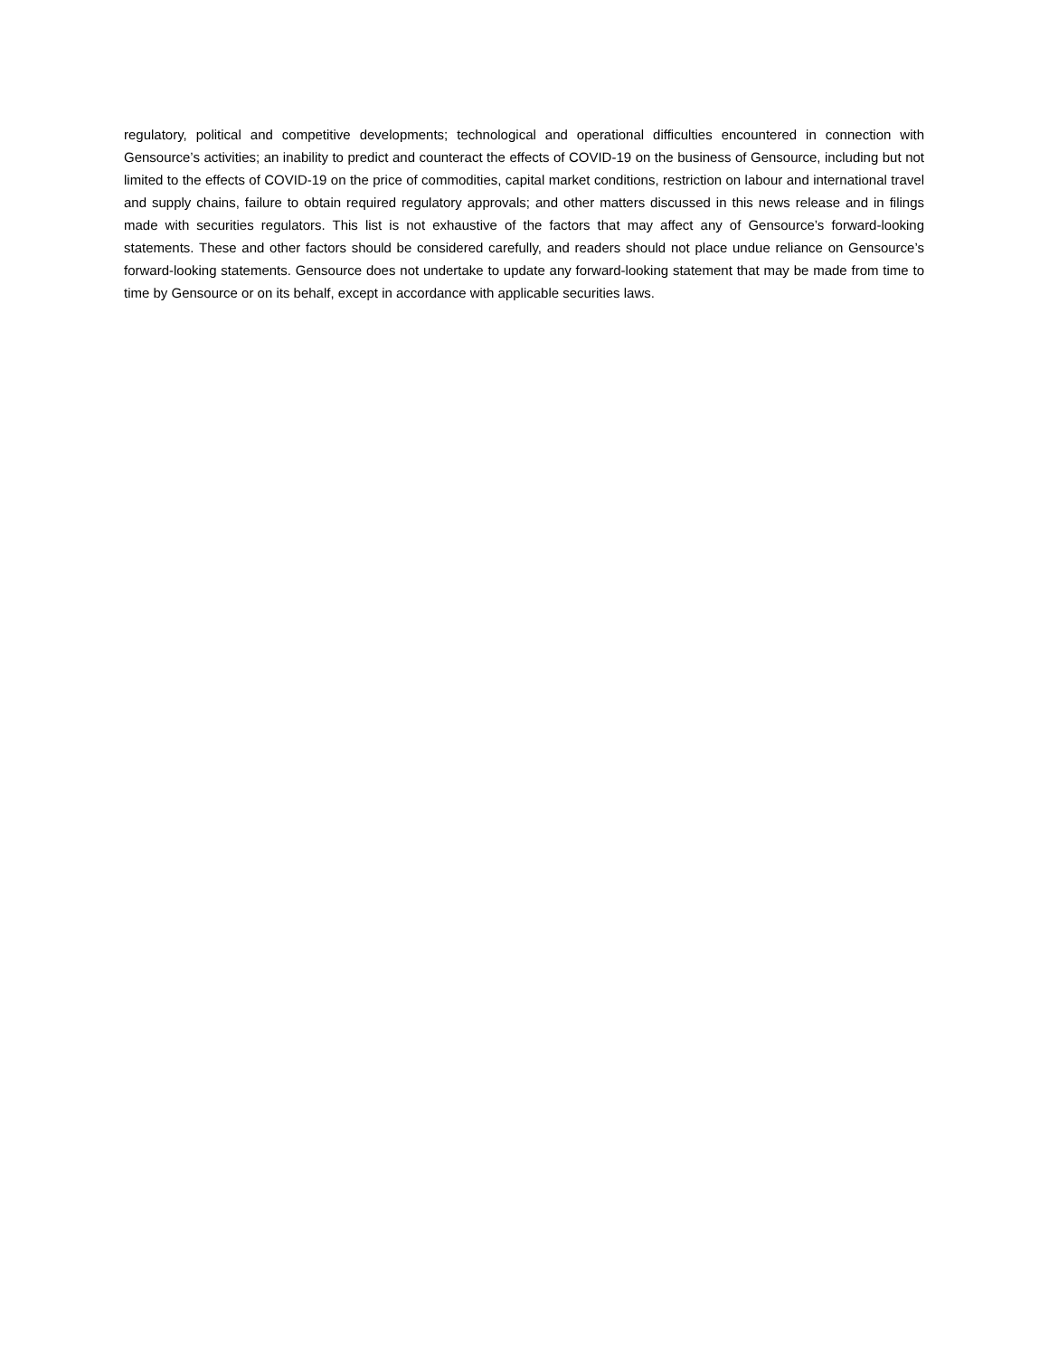regulatory, political and competitive developments; technological and operational difficulties encountered in connection with Gensource’s activities; an inability to predict and counteract the effects of COVID-19 on the business of Gensource, including but not limited to the effects of COVID-19 on the price of commodities, capital market conditions, restriction on labour and international travel and supply chains, failure to obtain required regulatory approvals; and other matters discussed in this news release and in filings made with securities regulators. This list is not exhaustive of the factors that may affect any of Gensource’s forward-looking statements. These and other factors should be considered carefully, and readers should not place undue reliance on Gensource’s forward-looking statements. Gensource does not undertake to update any forward-looking statement that may be made from time to time by Gensource or on its behalf, except in accordance with applicable securities laws.